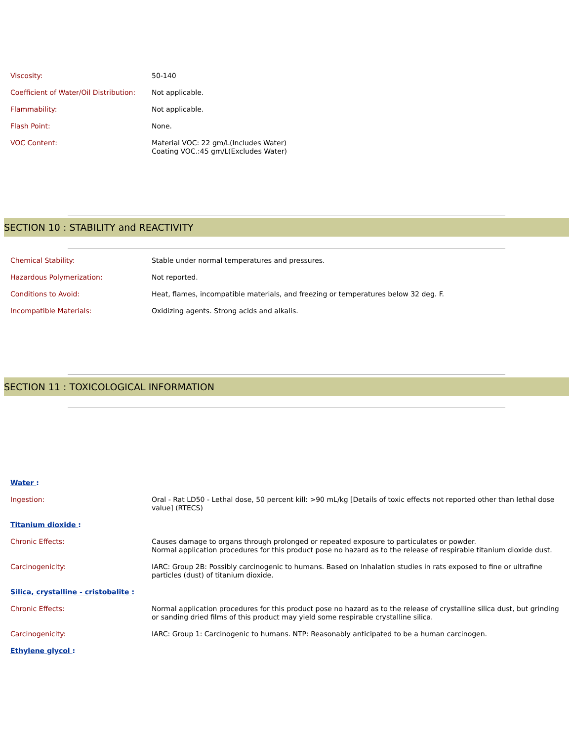| Viscosity: | 50-140 |
| Coefficient of Water/Oil Distribution: | Not applicable. |
| Flammability: | Not applicable. |
| Flash Point: | None. |
| VOC Content: | Material VOC: 22 gm/L(Includes Water) Coating VOC.:45 gm/L(Excludes Water) |
SECTION 10 : STABILITY and REACTIVITY
| Chemical Stability: | Stable under normal temperatures and pressures. |
| Hazardous Polymerization: | Not reported. |
| Conditions to Avoid: | Heat, flames, incompatible materials, and freezing or temperatures below 32 deg. F. |
| Incompatible Materials: | Oxidizing agents. Strong acids and alkalis. |
SECTION 11 : TOXICOLOGICAL INFORMATION
| Water : | |
| Ingestion: | Oral - Rat LD50 - Lethal dose, 50 percent kill: >90 mL/kg [Details of toxic effects not reported other than lethal dose value] (RTECS) |
| Titanium dioxide : | |
| Chronic Effects: | Causes damage to organs through prolonged or repeated exposure to particulates or powder. Normal application procedures for this product pose no hazard as to the release of respirable titanium dioxide dust. |
| Carcinogenicity: | IARC: Group 2B: Possibly carcinogenic to humans. Based on Inhalation studies in rats exposed to fine or ultrafine particles (dust) of titanium dioxide. |
| Silica, crystalline - cristobalite : | |
| Chronic Effects: | Normal application procedures for this product pose no hazard as to the release of crystalline silica dust, but grinding or sanding dried films of this product may yield some respirable crystalline silica. |
| Carcinogenicity: | IARC: Group 1: Carcinogenic to humans. NTP: Reasonably anticipated to be a human carcinogen. |
| Ethylene glycol : | |